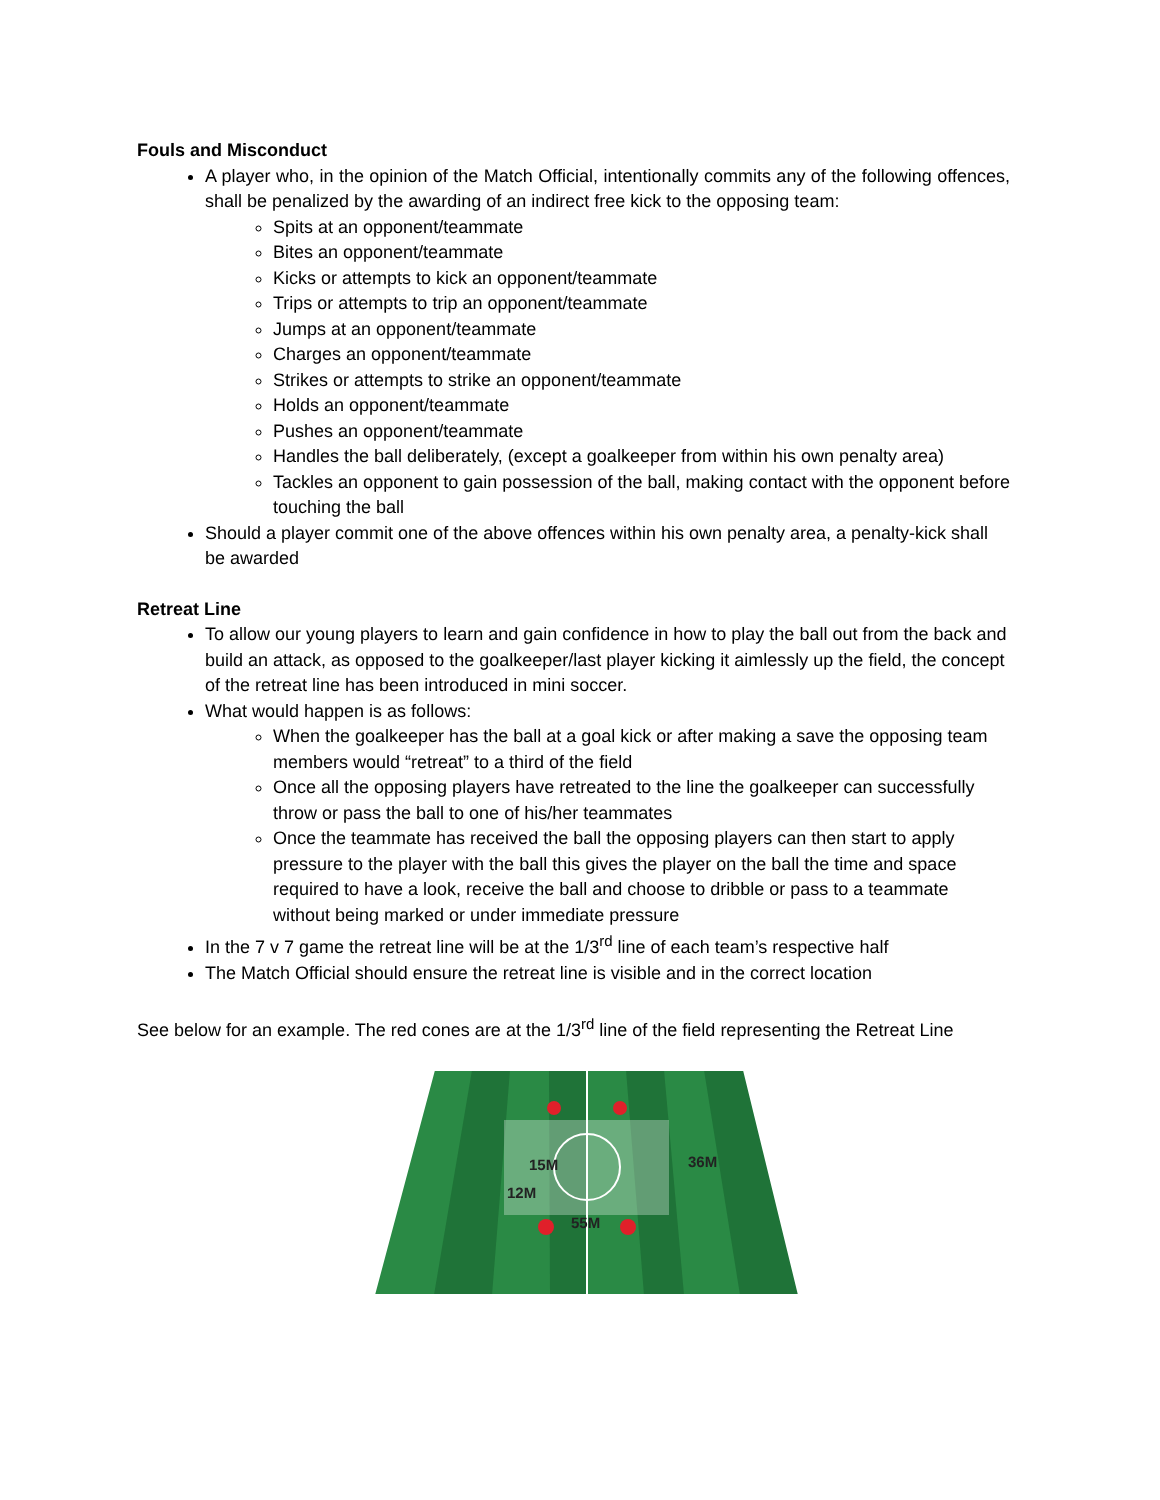Fouls and Misconduct
A player who, in the opinion of the Match Official, intentionally commits any of the following offences, shall be penalized by the awarding of an indirect free kick to the opposing team:
Spits at an opponent/teammate
Bites an opponent/teammate
Kicks or attempts to kick an opponent/teammate
Trips or attempts to trip an opponent/teammate
Jumps at an opponent/teammate
Charges an opponent/teammate
Strikes or attempts to strike an opponent/teammate
Holds an opponent/teammate
Pushes an opponent/teammate
Handles the ball deliberately, (except a goalkeeper from within his own penalty area)
Tackles an opponent to gain possession of the ball, making contact with the opponent before touching the ball
Should a player commit one of the above offences within his own penalty area, a penalty-kick shall be awarded
Retreat Line
To allow our young players to learn and gain confidence in how to play the ball out from the back and build an attack, as opposed to the goalkeeper/last player kicking it aimlessly up the field, the concept of the retreat line has been introduced in mini soccer.
What would happen is as follows:
When the goalkeeper has the ball at a goal kick or after making a save the opposing team members would “retreat” to a third of the field
Once all the opposing players have retreated to the line the goalkeeper can successfully throw or pass the ball to one of his/her teammates
Once the teammate has received the ball the opposing players can then start to apply pressure to the player with the ball this gives the player on the ball the time and space required to have a look, receive the ball and choose to dribble or pass to a teammate without being marked or under immediate pressure
In the 7 v 7 game the retreat line will be at the 1/3<sup>rd</sup> line of each team’s respective half
The Match Official should ensure the retreat line is visible and in the correct location
See below for an example. The red cones are at the 1/3<sup>rd</sup> line of the field representing the Retreat Line
15M
12M
55M
36M